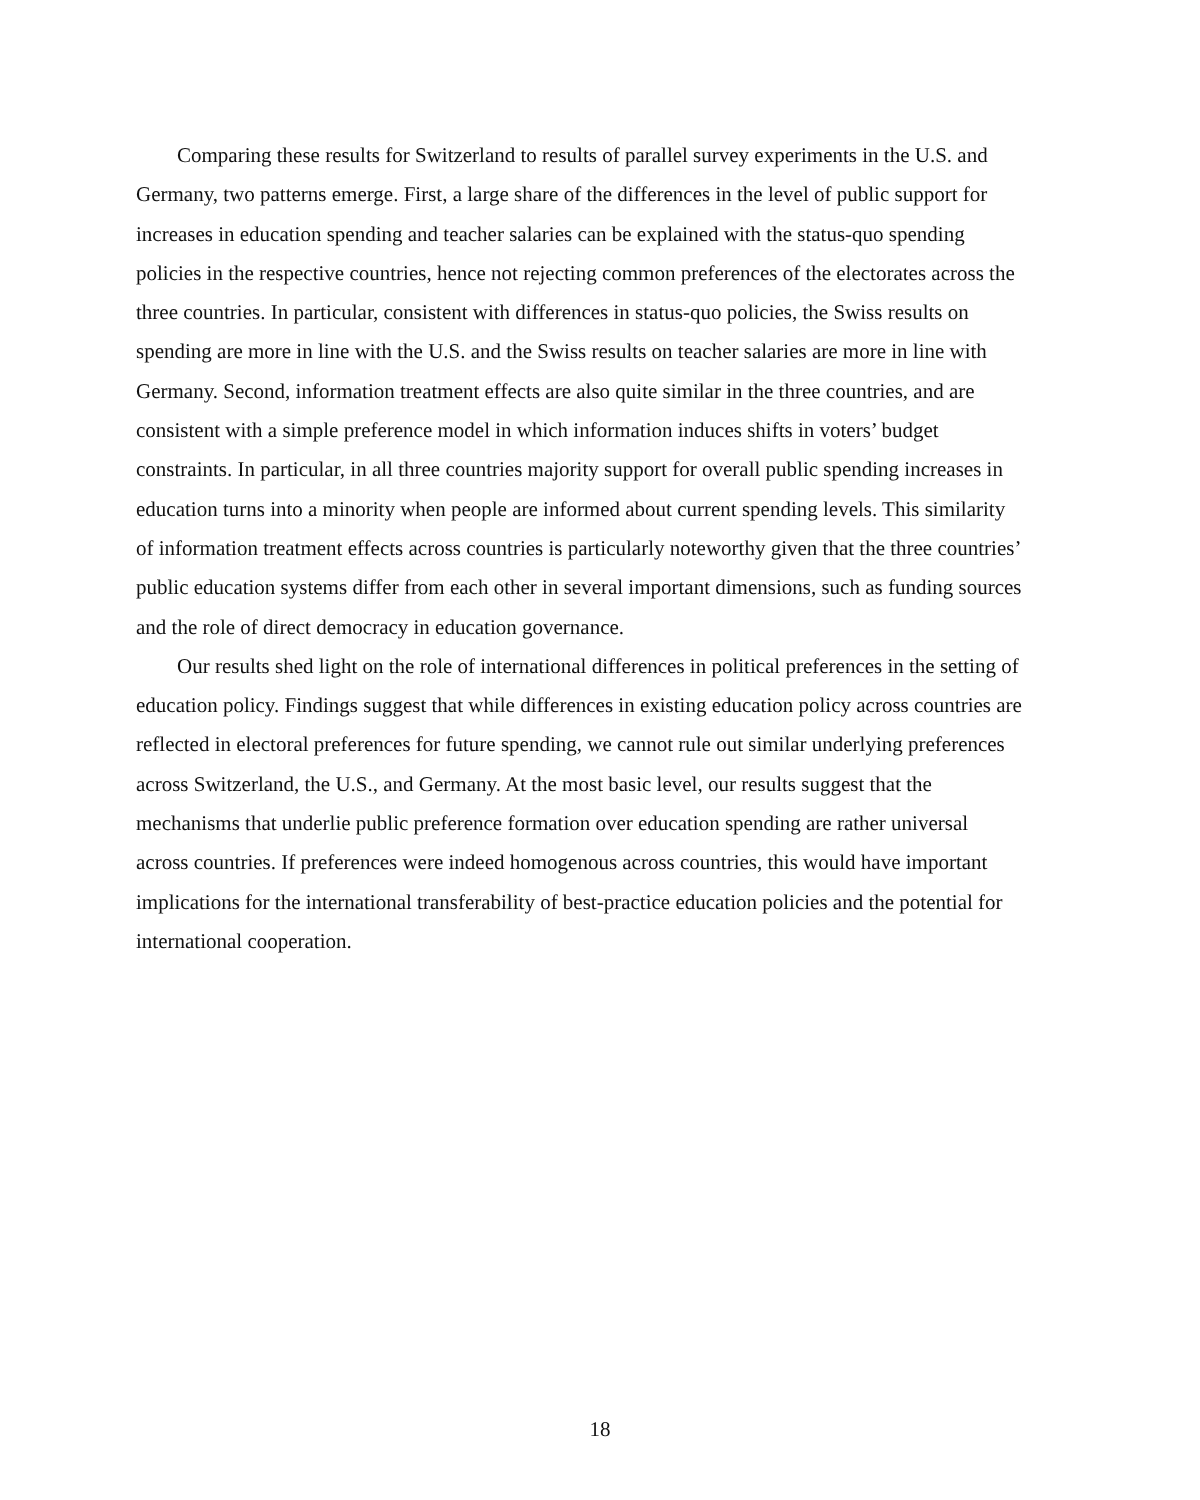Comparing these results for Switzerland to results of parallel survey experiments in the U.S. and Germany, two patterns emerge. First, a large share of the differences in the level of public support for increases in education spending and teacher salaries can be explained with the status-quo spending policies in the respective countries, hence not rejecting common preferences of the electorates across the three countries. In particular, consistent with differences in status-quo policies, the Swiss results on spending are more in line with the U.S. and the Swiss results on teacher salaries are more in line with Germany. Second, information treatment effects are also quite similar in the three countries, and are consistent with a simple preference model in which information induces shifts in voters’ budget constraints. In particular, in all three countries majority support for overall public spending increases in education turns into a minority when people are informed about current spending levels. This similarity of information treatment effects across countries is particularly noteworthy given that the three countries’ public education systems differ from each other in several important dimensions, such as funding sources and the role of direct democracy in education governance.
Our results shed light on the role of international differences in political preferences in the setting of education policy. Findings suggest that while differences in existing education policy across countries are reflected in electoral preferences for future spending, we cannot rule out similar underlying preferences across Switzerland, the U.S., and Germany. At the most basic level, our results suggest that the mechanisms that underlie public preference formation over education spending are rather universal across countries. If preferences were indeed homogenous across countries, this would have important implications for the international transferability of best-practice education policies and the potential for international cooperation.
18